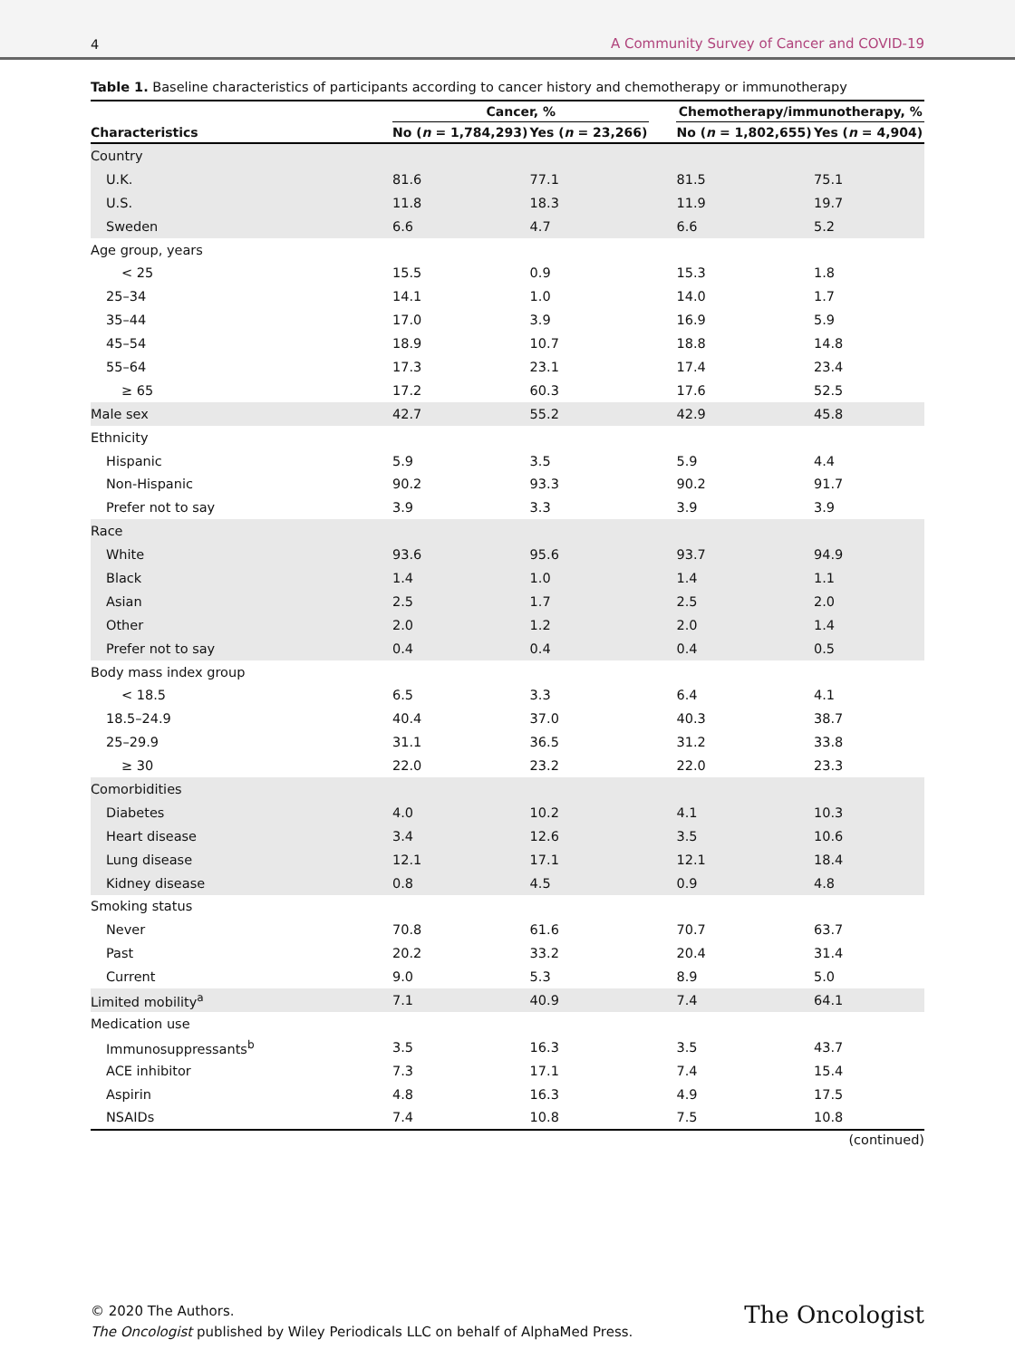4 A Community Survey of Cancer and COVID-19
Table 1. Baseline characteristics of participants according to cancer history and chemotherapy or immunotherapy
| | Cancer, % | | | Chemotherapy/immunotherapy, % | |
| --- | --- | --- | --- | --- | --- |
| Characteristics | No ( n = 1,784,293) | Yes ( n = 23,266) | | No ( n = 1,802,655) | Yes ( n = 4,904) |
| Country | | | | | |
| U.K. | 81.6 | 77.1 | | 81.5 | 75.1 |
| U.S. | 11.8 | 18.3 | | 11.9 | 19.7 |
| Sweden | 6.6 | 4.7 | | 6.6 | 5.2 |
| Age group, years | | | | | |
| < 25 | 15.5 | 0.9 | | 15.3 | 1.8 |
| 25–34 | 14.1 | 1.0 | | 14.0 | 1.7 |
| 35–44 | 17.0 | 3.9 | | 16.9 | 5.9 |
| 45–54 | 18.9 | 10.7 | | 18.8 | 14.8 |
| 55–64 | 17.3 | 23.1 | | 17.4 | 23.4 |
| ≥ 65 | 17.2 | 60.3 | | 17.6 | 52.5 |
| Male sex | 42.7 | 55.2 | | 42.9 | 45.8 |
| Ethnicity | | | | | |
| Hispanic | 5.9 | 3.5 | | 5.9 | 4.4 |
| Non-Hispanic | 90.2 | 93.3 | | 90.2 | 91.7 |
| Prefer not to say | 3.9 | 3.3 | | 3.9 | 3.9 |
| Race | | | | | |
| White | 93.6 | 95.6 | | 93.7 | 94.9 |
| Black | 1.4 | 1.0 | | 1.4 | 1.1 |
| Asian | 2.5 | 1.7 | | 2.5 | 2.0 |
| Other | 2.0 | 1.2 | | 2.0 | 1.4 |
| Prefer not to say | 0.4 | 0.4 | | 0.4 | 0.5 |
| Body mass index group | | | | | |
| < 18.5 | 6.5 | 3.3 | | 6.4 | 4.1 |
| 18.5–24.9 | 40.4 | 37.0 | | 40.3 | 38.7 |
| 25–29.9 | 31.1 | 36.5 | | 31.2 | 33.8 |
| ≥ 30 | 22.0 | 23.2 | | 22.0 | 23.3 |
| Comorbidities | | | | | |
| Diabetes | 4.0 | 10.2 | | 4.1 | 10.3 |
| Heart disease | 3.4 | 12.6 | | 3.5 | 10.6 |
| Lung disease | 12.1 | 17.1 | | 12.1 | 18.4 |
| Kidney disease | 0.8 | 4.5 | | 0.9 | 4.8 |
| Smoking status | | | | | |
| Never | 70.8 | 61.6 | | 70.7 | 63.7 |
| Past | 20.2 | 33.2 | | 20.4 | 31.4 |
| Current | 9.0 | 5.3 | | 8.9 | 5.0 |
| Limited mobility<sup>a</sup> | 7.1 | 40.9 | | 7.4 | 64.1 |
| Medication use | | | | | |
| Immunosuppressants<sup>b</sup> | 3.5 | 16.3 | | 3.5 | 43.7 |
| ACE inhibitor | 7.3 | 17.1 | | 7.4 | 15.4 |
| Aspirin | 4.8 | 16.3 | | 4.9 | 17.5 |
| NSAIDs | 7.4 | 10.8 | | 7.5 | 10.8 |
(continued)
© 2020 The Authors.
The Oncologist published by Wiley Periodicals LLC on behalf of AlphaMed Press.
The Oncologist